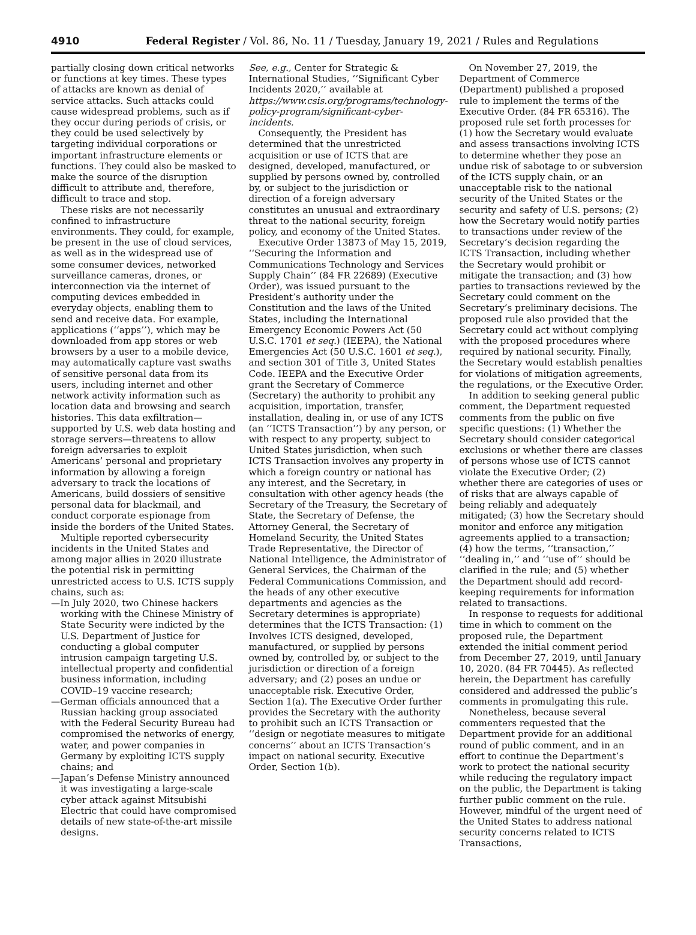4910 Federal Register / Vol. 86, No. 11 / Tuesday, January 19, 2021 / Rules and Regulations
partially closing down critical networks or functions at key times. These types of attacks are known as denial of service attacks. Such attacks could cause widespread problems, such as if they occur during periods of crisis, or they could be used selectively by targeting individual corporations or important infrastructure elements or functions. They could also be masked to make the source of the disruption difficult to attribute and, therefore, difficult to trace and stop.
These risks are not necessarily confined to infrastructure environments. They could, for example, be present in the use of cloud services, as well as in the widespread use of some consumer devices, networked surveillance cameras, drones, or interconnection via the internet of computing devices embedded in everyday objects, enabling them to send and receive data. For example, applications (‘‘apps’’), which may be downloaded from app stores or web browsers by a user to a mobile device, may automatically capture vast swaths of sensitive personal data from its users, including internet and other network activity information such as location data and browsing and search histories. This data exfiltration—supported by U.S. web data hosting and storage servers—threatens to allow foreign adversaries to exploit Americans’ personal and proprietary information by allowing a foreign adversary to track the locations of Americans, build dossiers of sensitive personal data for blackmail, and conduct corporate espionage from inside the borders of the United States.
Multiple reported cybersecurity incidents in the United States and among major allies in 2020 illustrate the potential risk in permitting unrestricted access to U.S. ICTS supply chains, such as:
—In July 2020, two Chinese hackers working with the Chinese Ministry of State Security were indicted by the U.S. Department of Justice for conducting a global computer intrusion campaign targeting U.S. intellectual property and confidential business information, including COVID–19 vaccine research;
—German officials announced that a Russian hacking group associated with the Federal Security Bureau had compromised the networks of energy, water, and power companies in Germany by exploiting ICTS supply chains; and
—Japan’s Defense Ministry announced it was investigating a large-scale cyber attack against Mitsubishi Electric that could have compromised details of new state-of-the-art missile designs.
See, e.g., Center for Strategic & International Studies, ‘‘Significant Cyber Incidents 2020,’’ available at https://www.csis.org/programs/technology-policy-program/significant-cyber-incidents.
Consequently, the President has determined that the unrestricted acquisition or use of ICTS that are designed, developed, manufactured, or supplied by persons owned by, controlled by, or subject to the jurisdiction or direction of a foreign adversary constitutes an unusual and extraordinary threat to the national security, foreign policy, and economy of the United States.
Executive Order 13873 of May 15, 2019, ‘‘Securing the Information and Communications Technology and Services Supply Chain’’ (84 FR 22689) (Executive Order), was issued pursuant to the President’s authority under the Constitution and the laws of the United States, including the International Emergency Economic Powers Act (50 U.S.C. 1701 et seq.) (IEEPA), the National Emergencies Act (50 U.S.C. 1601 et seq.), and section 301 of Title 3, United States Code. IEEPA and the Executive Order grant the Secretary of Commerce (Secretary) the authority to prohibit any acquisition, importation, transfer, installation, dealing in, or use of any ICTS (an ‘‘ICTS Transaction’’) by any person, or with respect to any property, subject to United States jurisdiction, when such ICTS Transaction involves any property in which a foreign country or national has any interest, and the Secretary, in consultation with other agency heads (the Secretary of the Treasury, the Secretary of State, the Secretary of Defense, the Attorney General, the Secretary of Homeland Security, the United States Trade Representative, the Director of National Intelligence, the Administrator of General Services, the Chairman of the Federal Communications Commission, and the heads of any other executive departments and agencies as the Secretary determines is appropriate) determines that the ICTS Transaction: (1) Involves ICTS designed, developed, manufactured, or supplied by persons owned by, controlled by, or subject to the jurisdiction or direction of a foreign adversary; and (2) poses an undue or unacceptable risk. Executive Order, Section 1(a). The Executive Order further provides the Secretary with the authority to prohibit such an ICTS Transaction or ‘‘design or negotiate measures to mitigate concerns’’ about an ICTS Transaction’s impact on national security. Executive Order, Section 1(b).
On November 27, 2019, the Department of Commerce (Department) published a proposed rule to implement the terms of the Executive Order. (84 FR 65316). The proposed rule set forth processes for (1) how the Secretary would evaluate and assess transactions involving ICTS to determine whether they pose an undue risk of sabotage to or subversion of the ICTS supply chain, or an unacceptable risk to the national security of the United States or the security and safety of U.S. persons; (2) how the Secretary would notify parties to transactions under review of the Secretary’s decision regarding the ICTS Transaction, including whether the Secretary would prohibit or mitigate the transaction; and (3) how parties to transactions reviewed by the Secretary could comment on the Secretary’s preliminary decisions. The proposed rule also provided that the Secretary could act without complying with the proposed procedures where required by national security. Finally, the Secretary would establish penalties for violations of mitigation agreements, the regulations, or the Executive Order.
In addition to seeking general public comment, the Department requested comments from the public on five specific questions: (1) Whether the Secretary should consider categorical exclusions or whether there are classes of persons whose use of ICTS cannot violate the Executive Order; (2) whether there are categories of uses or of risks that are always capable of being reliably and adequately mitigated; (3) how the Secretary should monitor and enforce any mitigation agreements applied to a transaction; (4) how the terms, ‘‘transaction,’’ ‘‘dealing in,’’ and ‘‘use of’’ should be clarified in the rule; and (5) whether the Department should add record-keeping requirements for information related to transactions.
In response to requests for additional time in which to comment on the proposed rule, the Department extended the initial comment period from December 27, 2019, until January 10, 2020. (84 FR 70445). As reflected herein, the Department has carefully considered and addressed the public’s comments in promulgating this rule.
Nonetheless, because several commenters requested that the Department provide for an additional round of public comment, and in an effort to continue the Department’s work to protect the national security while reducing the regulatory impact on the public, the Department is taking further public comment on the rule. However, mindful of the urgent need of the United States to address national security concerns related to ICTS Transactions,